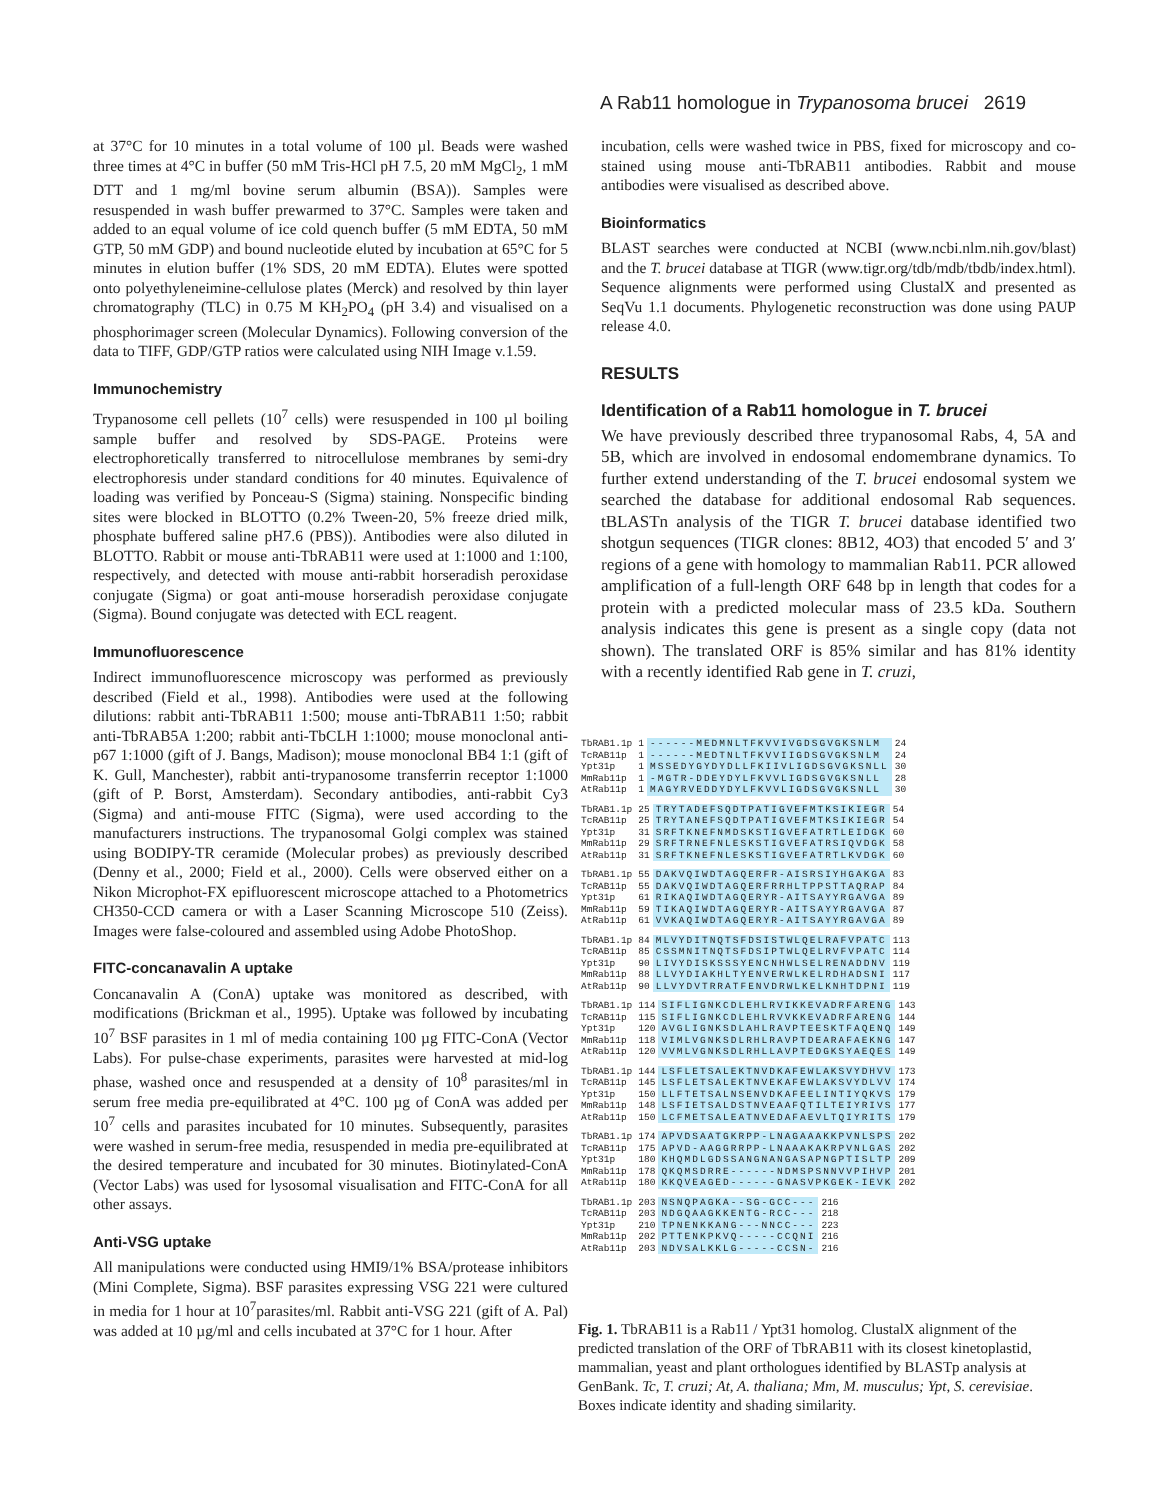A Rab11 homologue in Trypanosoma brucei 2619
at 37°C for 10 minutes in a total volume of 100 µl. Beads were washed three times at 4°C in buffer (50 mM Tris-HCl pH 7.5, 20 mM MgCl<sub>2</sub>, 1 mM DTT and 1 mg/ml bovine serum albumin (BSA)). Samples were resuspended in wash buffer prewarmed to 37°C. Samples were taken and added to an equal volume of ice cold quench buffer (5 mM EDTA, 50 mM GTP, 50 mM GDP) and bound nucleotide eluted by incubation at 65°C for 5 minutes in elution buffer (1% SDS, 20 mM EDTA). Elutes were spotted onto polyethyleneimine-cellulose plates (Merck) and resolved by thin layer chromatography (TLC) in 0.75 M KH<sub>2</sub>PO<sub>4</sub> (pH 3.4) and visualised on a phosphorimager screen (Molecular Dynamics). Following conversion of the data to TIFF, GDP/GTP ratios were calculated using NIH Image v.1.59.
Immunochemistry
Trypanosome cell pellets (10<sup>7</sup> cells) were resuspended in 100 µl boiling sample buffer and resolved by SDS-PAGE. Proteins were electrophoretically transferred to nitrocellulose membranes by semi-dry electrophoresis under standard conditions for 40 minutes. Equivalence of loading was verified by Ponceau-S (Sigma) staining. Nonspecific binding sites were blocked in BLOTTO (0.2% Tween-20, 5% freeze dried milk, phosphate buffered saline pH7.6 (PBS)). Antibodies were also diluted in BLOTTO. Rabbit or mouse anti-TbRAB11 were used at 1:1000 and 1:100, respectively, and detected with mouse anti-rabbit horseradish peroxidase conjugate (Sigma) or goat anti-mouse horseradish peroxidase conjugate (Sigma). Bound conjugate was detected with ECL reagent.
Immunofluorescence
Indirect immunofluorescence microscopy was performed as previously described (Field et al., 1998). Antibodies were used at the following dilutions: rabbit anti-TbRAB11 1:500; mouse anti-TbRAB11 1:50; rabbit anti-TbRAB5A 1:200; rabbit anti-TbCLH 1:1000; mouse monoclonal anti-p67 1:1000 (gift of J. Bangs, Madison); mouse monoclonal BB4 1:1 (gift of K. Gull, Manchester), rabbit anti-trypanosome transferrin receptor 1:1000 (gift of P. Borst, Amsterdam). Secondary antibodies, anti-rabbit Cy3 (Sigma) and anti-mouse FITC (Sigma), were used according to the manufacturers instructions. The trypanosomal Golgi complex was stained using BODIPY-TR ceramide (Molecular probes) as previously described (Denny et al., 2000; Field et al., 2000). Cells were observed either on a Nikon Microphot-FX epifluorescent microscope attached to a Photometrics CH350-CCD camera or with a Laser Scanning Microscope 510 (Zeiss). Images were false-coloured and assembled using Adobe PhotoShop.
FITC-concanavalin A uptake
Concanavalin A (ConA) uptake was monitored as described, with modifications (Brickman et al., 1995). Uptake was followed by incubating 10<sup>7</sup> BSF parasites in 1 ml of media containing 100 µg FITC-ConA (Vector Labs). For pulse-chase experiments, parasites were harvested at mid-log phase, washed once and resuspended at a density of 10<sup>8</sup> parasites/ml in serum free media pre-equilibrated at 4°C. 100 µg of ConA was added per 10<sup>7</sup> cells and parasites incubated for 10 minutes. Subsequently, parasites were washed in serum-free media, resuspended in media pre-equilibrated at the desired temperature and incubated for 30 minutes. Biotinylated-ConA (Vector Labs) was used for lysosomal visualisation and FITC-ConA for all other assays.
Anti-VSG uptake
All manipulations were conducted using HMI9/1% BSA/protease inhibitors (Mini Complete, Sigma). BSF parasites expressing VSG 221 were cultured in media for 1 hour at 10<sup>7</sup>parasites/ml. Rabbit anti-VSG 221 (gift of A. Pal) was added at 10 µg/ml and cells incubated at 37°C for 1 hour. After
incubation, cells were washed twice in PBS, fixed for microscopy and co-stained using mouse anti-TbRAB11 antibodies. Rabbit and mouse antibodies were visualised as described above.
Bioinformatics
BLAST searches were conducted at NCBI (www.ncbi.nlm.nih.gov/blast) and the T. brucei database at TIGR (www.tigr.org/tdb/mdb/tbdb/index.html). Sequence alignments were performed using ClustalX and presented as SeqVu 1.1 documents. Phylogenetic reconstruction was done using PAUP release 4.0.
RESULTS
Identification of a Rab11 homologue in T. brucei
We have previously described three trypanosomal Rabs, 4, 5A and 5B, which are involved in endosomal endomembrane dynamics. To further extend understanding of the T. brucei endosomal system we searched the database for additional endosomal Rab sequences. tBLASTn analysis of the TIGR T. brucei database identified two shotgun sequences (TIGR clones: 8B12, 4O3) that encoded 5′ and 3′ regions of a gene with homology to mammalian Rab11. PCR allowed amplification of a full-length ORF 648 bp in length that codes for a protein with a predicted molecular mass of 23.5 kDa. Southern analysis indicates this gene is present as a single copy (data not shown). The translated ORF is 85% similar and has 81% identity with a recently identified Rab gene in T. cruzi,
| TbRAB1.1p | 1 | ------MEDMNLTFKVVIVGDSGVGKSNLM | 24 |
| TcRAB11p | 1 | ------MEDTNLTFKVVIIGDSGVGKSNLM | 24 |
| Ypt31p | 1 | MSSEDYGYDYDLLFKIIVLIGDSGVGKSNLL | 30 |
| MmRab11p | 1 | -MGTR-DDEYDYLFKVVLIGDSGVGKSNLL | 28 |
| AtRab11p | 1 | MAGYRVEDDYDYLFKVVLIGDSGVGKSNLL | 30 |
| TbRAB1.1p | 25 | TRYTADEFSQDTPATIGVEFMTKSIKIEGR | 54 |
| TcRAB11p | 25 | TRYTANEFSQDTPATIGVEFMTKSIKIEGR | 54 |
| Ypt31p | 31 | SRFTKNEFNMDSKSTIGVEFATRTLEIDGK | 60 |
| MmRab11p | 29 | SRFTRNEFNLESKSTIGVEFATRSIQVDGK | 58 |
| AtRab11p | 31 | SRFTKNEFNLESKSTIGVEFATRTLKVDGK | 60 |
| TbRAB1.1p | 55 | DAKVQIWDTAGQERFR-AISRSIYHGAKGA | 83 |
| TcRAB11p | 55 | DAKVQIWDTAGQERFRRHLTPPSTTAQRAP | 84 |
| Ypt31p | 61 | RIKAQIWDTAGQERYR-AITSAYYRGAVGA | 89 |
| MmRab11p | 59 | TIKAQIWDTAGQERYR-AITSAYYRGAVGA | 87 |
| AtRab11p | 61 | VVKAQIWDTAGQERYR-AITSAYYRGAVGA | 89 |
| TbRAB1.1p | 84 | MLVYDITNQTSFDSISTWLQELRAFVPATC | 113 |
| TcRAB11p | 85 | CSSMNITNQTSFDSIPTWLQELRVFVPATC | 114 |
| Ypt31p | 90 | LIVYDISKSSSYENCNHWLSELRENADDNV | 119 |
| MmRab11p | 88 | LLVYDIAKHLTYENVERWLKELRDHADSNI | 117 |
| AtRab11p | 90 | LLVYDVTRRATFENVDRWLKELKNHTDPNI | 119 |
| TbRAB1.1p | 114 | SIFLIGNKCDLEHLRVIKKEVADRFARENG | 143 |
| TcRAB11p | 115 | SIFLIGNKCDLEHLRVVKKEVADRFARENG | 144 |
| Ypt31p | 120 | AVGLIGNKSDLAHLRAVPTEESKTFAQENQ | 149 |
| MmRab11p | 118 | VIMLVGNKSDLRHLRAVPTDEARAFAEKNG | 147 |
| AtRab11p | 120 | VVMLVGNKSDLRHLLAVPTEDGKSYAEQES | 149 |
| TbRAB1.1p | 144 | LSFLETSALEKTNVDKAFEWLAKSVYDHVV | 173 |
| TcRAB11p | 145 | LSFLETSALEKTNVEKAFEWLAKSVYDLVV | 174 |
| Ypt31p | 150 | LLFTETSALNSENVDKAFEELINTIYQKVS | 179 |
| MmRab11p | 148 | LSFIETSALDSTNVEAAFQTILTEIYRIVS | 177 |
| AtRab11p | 150 | LCFMETSALEATNVEDAFAEVLTQIYRITS | 179 |
| TbRAB1.1p | 174 | APVDSAATGKRPP-LNAGAAAKKPVNLSPS | 202 |
| TcRAB11p | 175 | APVD-AAGGRRPP-LNAAAKAKRPVNLGAS | 202 |
| Ypt31p | 180 | KHQMDLGDSSANGNANGASAPNGPTISLTP | 209 |
| MmRab11p | 178 | QKQMSDRRE------NDMSPSNNVVPIHVP | 201 |
| AtRab11p | 180 | KKQVEAGED------GNASVPKGEK-IEVK | 202 |
| TbRAB1.1p | 203 | NSNQPAGKA--SG-GCC--- | 216 |
| TcRAB11p | 203 | NDGQAAGKKENTG-RCC--- | 218 |
| Ypt31p | 210 | TPNENKKANG---NNCC--- | 223 |
| MmRab11p | 202 | PTTENKPKVQ-----CCQNI | 216 |
| AtRab11p | 203 | NDVSALKKLG-----CCSN- | 216 |
Fig. 1. TbRAB11 is a Rab11 / Ypt31 homolog. ClustalX alignment of the predicted translation of the ORF of TbRAB11 with its closest kinetoplastid, mammalian, yeast and plant orthologues identified by BLASTp analysis at GenBank. Tc, T. cruzi; At, A. thaliana; Mm, M. musculus; Ypt, S. cerevisiae. Boxes indicate identity and shading similarity.